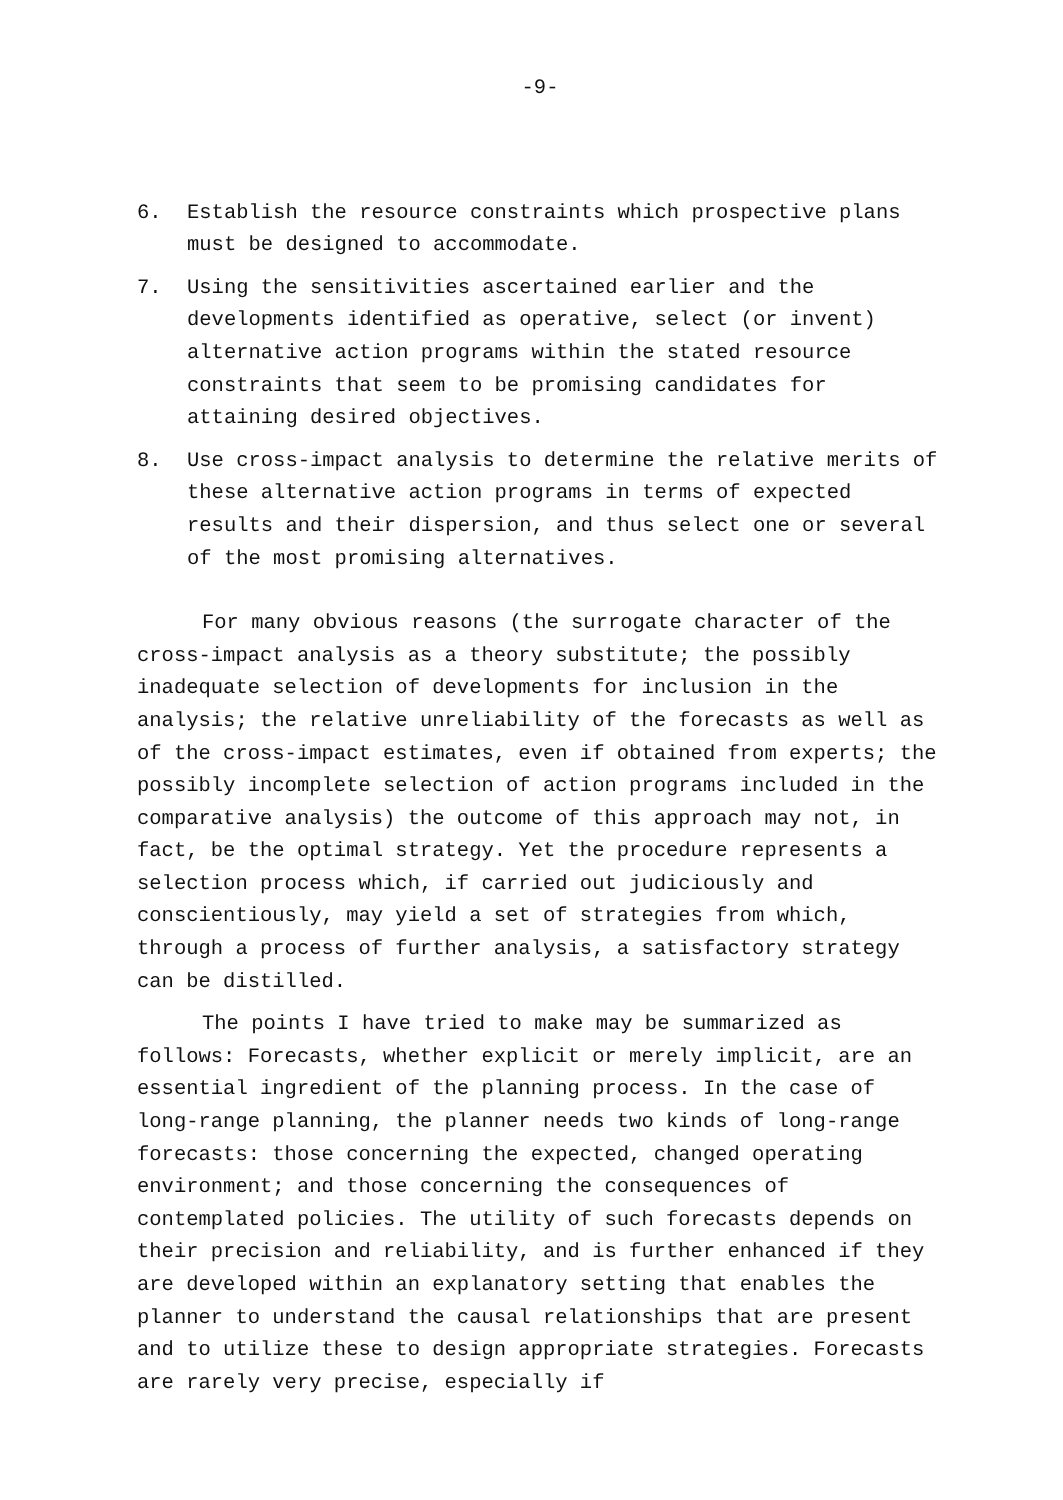-9-
6. Establish the resource constraints which prospective plans must be designed to accommodate.
7. Using the sensitivities ascertained earlier and the developments identified as operative, select (or invent) alternative action programs within the stated resource constraints that seem to be promising candidates for attaining desired objectives.
8. Use cross-impact analysis to determine the relative merits of these alternative action programs in terms of expected results and their dispersion, and thus select one or several of the most promising alternatives.
For many obvious reasons (the surrogate character of the cross-impact analysis as a theory substitute; the possibly inadequate selection of developments for inclusion in the analysis; the relative unreliability of the forecasts as well as of the cross-impact estimates, even if obtained from experts; the possibly incomplete selection of action programs included in the comparative analysis) the outcome of this approach may not, in fact, be the optimal strategy. Yet the procedure represents a selection process which, if carried out judiciously and conscientiously, may yield a set of strategies from which, through a process of further analysis, a satisfactory strategy can be distilled.
The points I have tried to make may be summarized as follows: Forecasts, whether explicit or merely implicit, are an essential ingredient of the planning process. In the case of long-range planning, the planner needs two kinds of long-range forecasts: those concerning the expected, changed operating environment; and those concerning the consequences of contemplated policies. The utility of such forecasts depends on their precision and reliability, and is further enhanced if they are developed within an explanatory setting that enables the planner to understand the causal relationships that are present and to utilize these to design appropriate strategies. Forecasts are rarely very precise, especially if